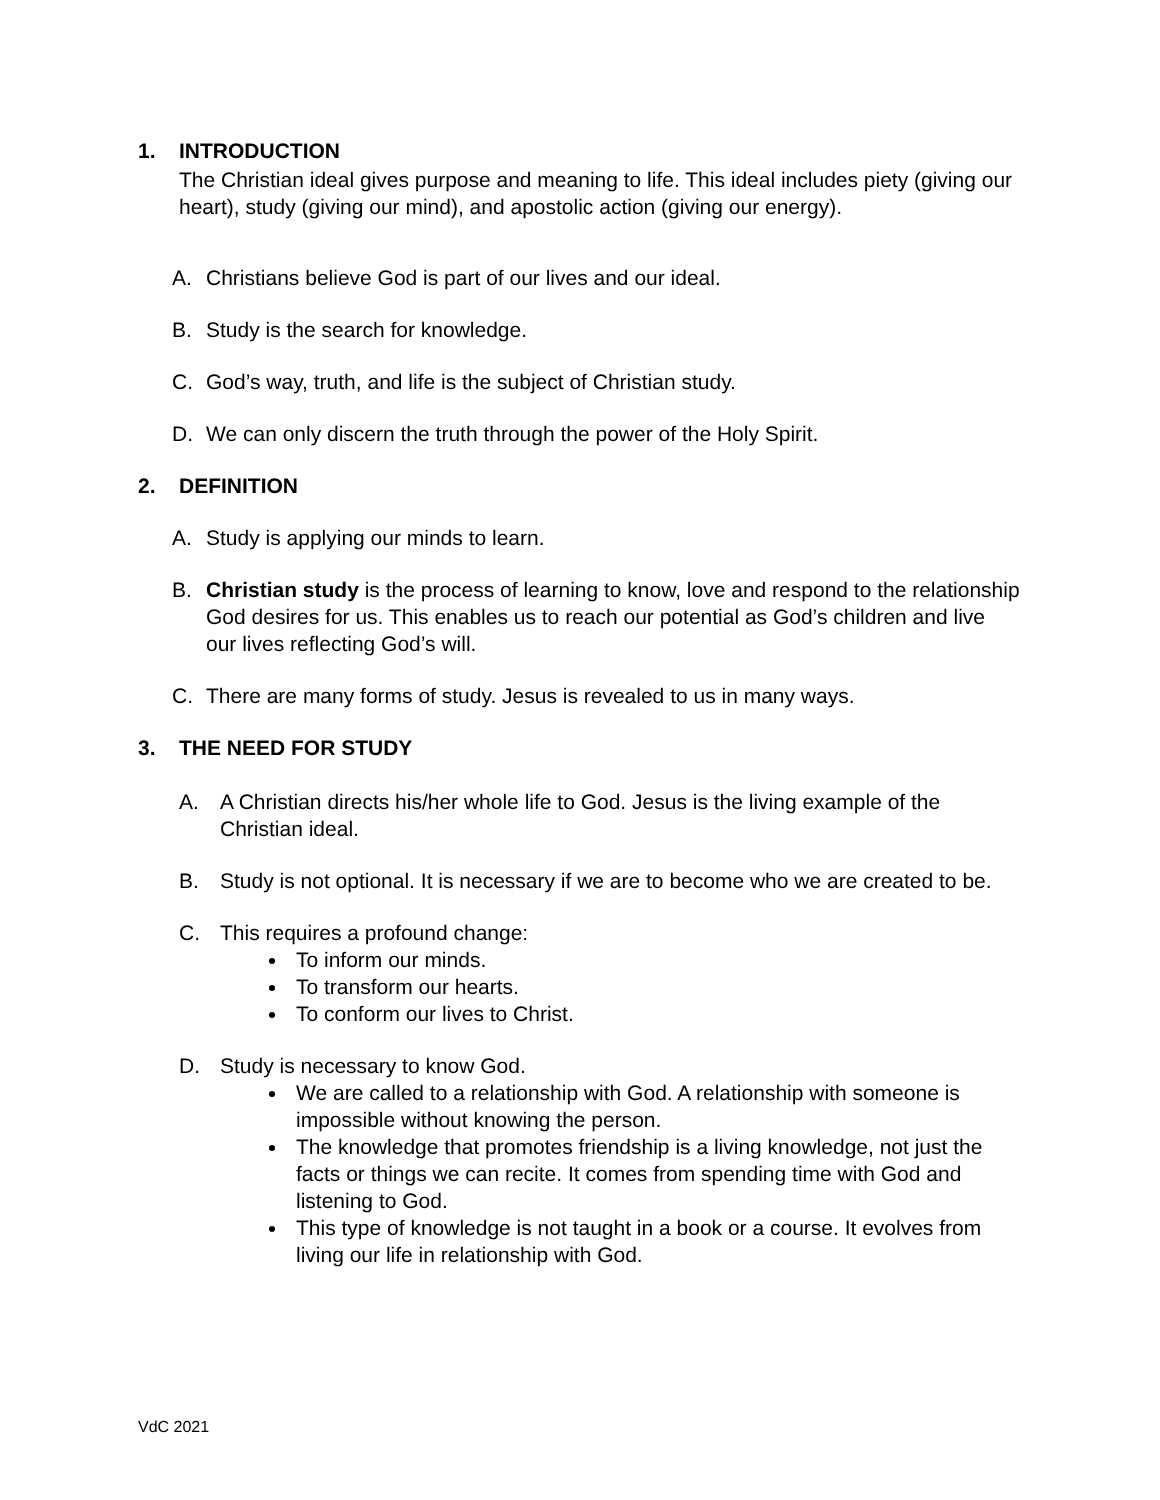1. INTRODUCTION
The Christian ideal gives purpose and meaning to life. This ideal includes piety (giving our heart), study (giving our mind), and apostolic action (giving our energy).
A. Christians believe God is part of our lives and our ideal.
B. Study is the search for knowledge.
C. God’s way, truth, and life is the subject of Christian study.
D. We can only discern the truth through the power of the Holy Spirit.
2. DEFINITION
A. Study is applying our minds to learn.
B. Christian study is the process of learning to know, love and respond to the relationship God desires for us. This enables us to reach our potential as God’s children and live our lives reflecting God’s will.
C. There are many forms of study. Jesus is revealed to us in many ways.
3. THE NEED FOR STUDY
A. A Christian directs his/her whole life to God. Jesus is the living example of the Christian ideal.
B. Study is not optional. It is necessary if we are to become who we are created to be.
C. This requires a profound change:
To inform our minds.
To transform our hearts.
To conform our lives to Christ.
D. Study is necessary to know God.
We are called to a relationship with God. A relationship with someone is impossible without knowing the person.
The knowledge that promotes friendship is a living knowledge, not just the facts or things we can recite. It comes from spending time with God and listening to God.
This type of knowledge is not taught in a book or a course. It evolves from living our life in relationship with God.
VdC 2021